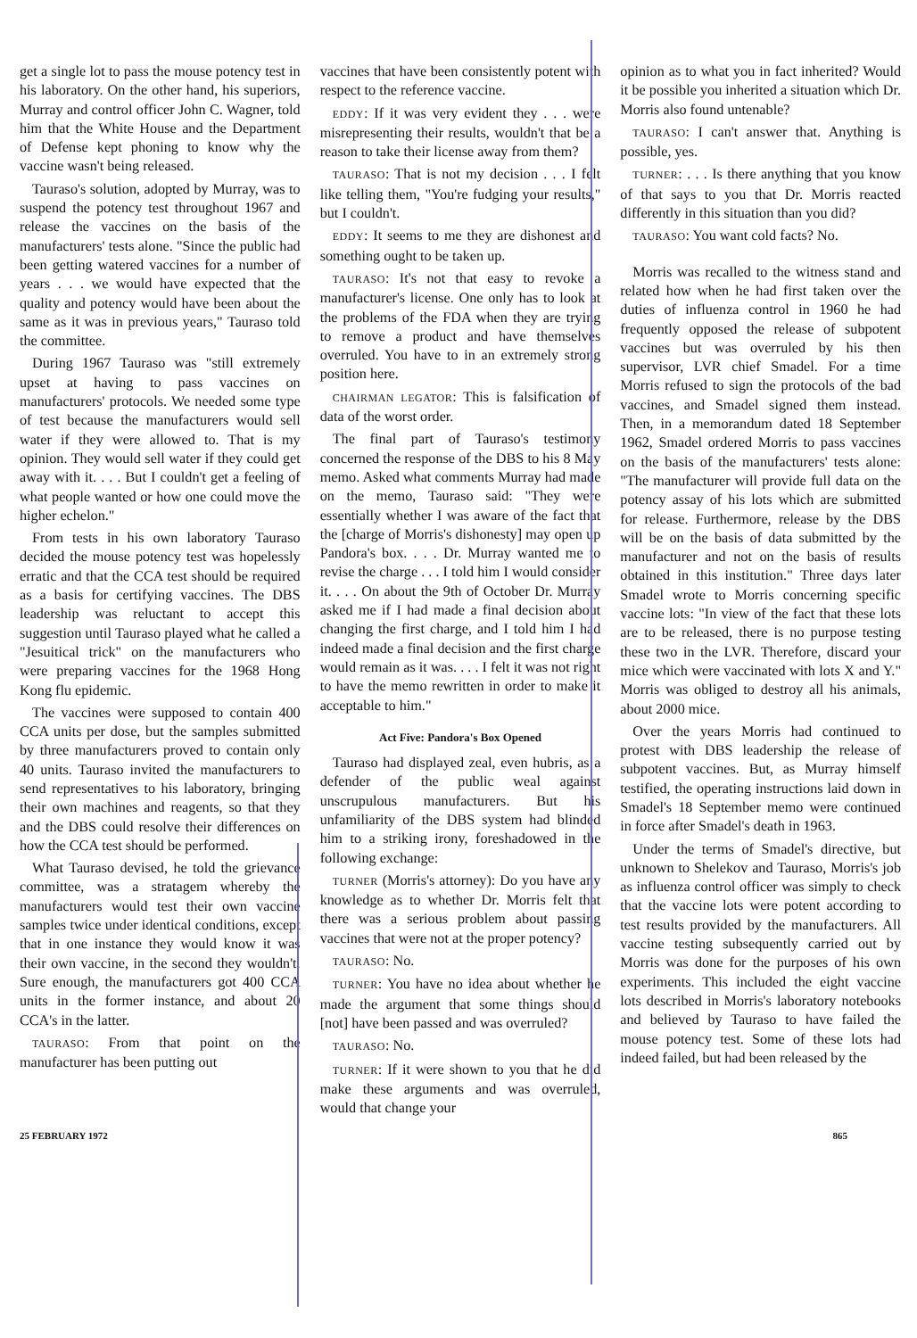get a single lot to pass the mouse potency test in his laboratory. On the other hand, his superiors, Murray and control officer John C. Wagner, told him that the White House and the Department of Defense kept phoning to know why the vaccine wasn't being released.
Tauraso's solution, adopted by Murray, was to suspend the potency test throughout 1967 and release the vaccines on the basis of the manufacturers' tests alone. "Since the public had been getting watered vaccines for a number of years . . . we would have expected that the quality and potency would have been about the same as it was in previous years," Tauraso told the committee.
During 1967 Tauraso was "still extremely upset at having to pass vaccines on manufacturers' protocols. We needed some type of test because the manufacturers would sell water if they were allowed to. That is my opinion. They would sell water if they could get away with it. . . . But I couldn't get a feeling of what people wanted or how one could move the higher echelon."
From tests in his own laboratory Tauraso decided the mouse potency test was hopelessly erratic and that the CCA test should be required as a basis for certifying vaccines. The DBS leadership was reluctant to accept this suggestion until Tauraso played what he called a "Jesuitical trick" on the manufacturers who were preparing vaccines for the 1968 Hong Kong flu epidemic.
The vaccines were supposed to contain 400 CCA units per dose, but the samples submitted by three manufacturers proved to contain only 40 units. Tauraso invited the manufacturers to send representatives to his laboratory, bringing their own machines and reagents, so that they and the DBS could resolve their differences on how the CCA test should be performed.
What Tauraso devised, he told the grievance committee, was a stratagem whereby the manufacturers would test their own vaccine samples twice under identical conditions, except that in one instance they would know it was their own vaccine, in the second they wouldn't. Sure enough, the manufacturers got 400 CCA units in the former instance, and about 20 CCA's in the latter.
TAURASO: From that point on the manufacturer has been putting out
vaccines that have been consistently potent with respect to the reference vaccine.
EDDY: If it was very evident they . . . were misrepresenting their results, wouldn't that be a reason to take their license away from them?
TAURASO: That is not my decision . . . I felt like telling them, "You're fudging your results," but I couldn't.
EDDY: It seems to me they are dishonest and something ought to be taken up.
TAURASO: It's not that easy to revoke a manufacturer's license. One only has to look at the problems of the FDA when they are trying to remove a product and have themselves overruled. You have to in an extremely strong position here.
CHAIRMAN LEGATOR: This is falsification of data of the worst order.
The final part of Tauraso's testimony concerned the response of the DBS to his 8 May memo. Asked what comments Murray had made on the memo, Tauraso said: "They were essentially whether I was aware of the fact that the [charge of Morris's dishonesty] may open up Pandora's box. . . . Dr. Murray wanted me to revise the charge . . . I told him I would consider it. . . . On about the 9th of October Dr. Murray asked me if I had made a final decision about changing the first charge, and I told him I had indeed made a final decision and the first charge would remain as it was. . . . I felt it was not right to have the memo rewritten in order to make it acceptable to him."
Act Five: Pandora's Box Opened
Tauraso had displayed zeal, even hubris, as a defender of the public weal against unscrupulous manufacturers. But his unfamiliarity of the DBS system had blinded him to a striking irony, foreshadowed in the following exchange:
TURNER (Morris's attorney): Do you have any knowledge as to whether Dr. Morris felt that there was a serious problem about passing vaccines that were not at the proper potency?
TAURASO: No.
TURNER: You have no idea about whether he made the argument that some things should [not] have been passed and was overruled?
TAURASO: No.
TURNER: If it were shown to you that he did make these arguments and was overruled, would that change your
opinion as to what you in fact inherited? Would it be possible you inherited a situation which Dr. Morris also found untenable?
TAURASO: I can't answer that. Anything is possible, yes.
TURNER: . . . Is there anything that you know of that says to you that Dr. Morris reacted differently in this situation than you did?
TAURASO: You want cold facts? No.
Morris was recalled to the witness stand and related how when he had first taken over the duties of influenza control in 1960 he had frequently opposed the release of subpotent vaccines but was overruled by his then supervisor, LVR chief Smadel. For a time Morris refused to sign the protocols of the bad vaccines, and Smadel signed them instead. Then, in a memorandum dated 18 September 1962, Smadel ordered Morris to pass vaccines on the basis of the manufacturers' tests alone: "The manufacturer will provide full data on the potency assay of his lots which are submitted for release. Furthermore, release by the DBS will be on the basis of data submitted by the manufacturer and not on the basis of results obtained in this institution." Three days later Smadel wrote to Morris concerning specific vaccine lots: "In view of the fact that these lots are to be released, there is no purpose testing these two in the LVR. Therefore, discard your mice which were vaccinated with lots X and Y." Morris was obliged to destroy all his animals, about 2000 mice.
Over the years Morris had continued to protest with DBS leadership the release of subpotent vaccines. But, as Murray himself testified, the operating instructions laid down in Smadel's 18 September memo were continued in force after Smadel's death in 1963.
Under the terms of Smadel's directive, but unknown to Shelekov and Tauraso, Morris's job as influenza control officer was simply to check that the vaccine lots were potent according to test results provided by the manufacturers. All vaccine testing subsequently carried out by Morris was done for the purposes of his own experiments. This included the eight vaccine lots described in Morris's laboratory notebooks and believed by Tauraso to have failed the mouse potency test. Some of these lots had indeed failed, but had been released by the
25 FEBRUARY 1972 865